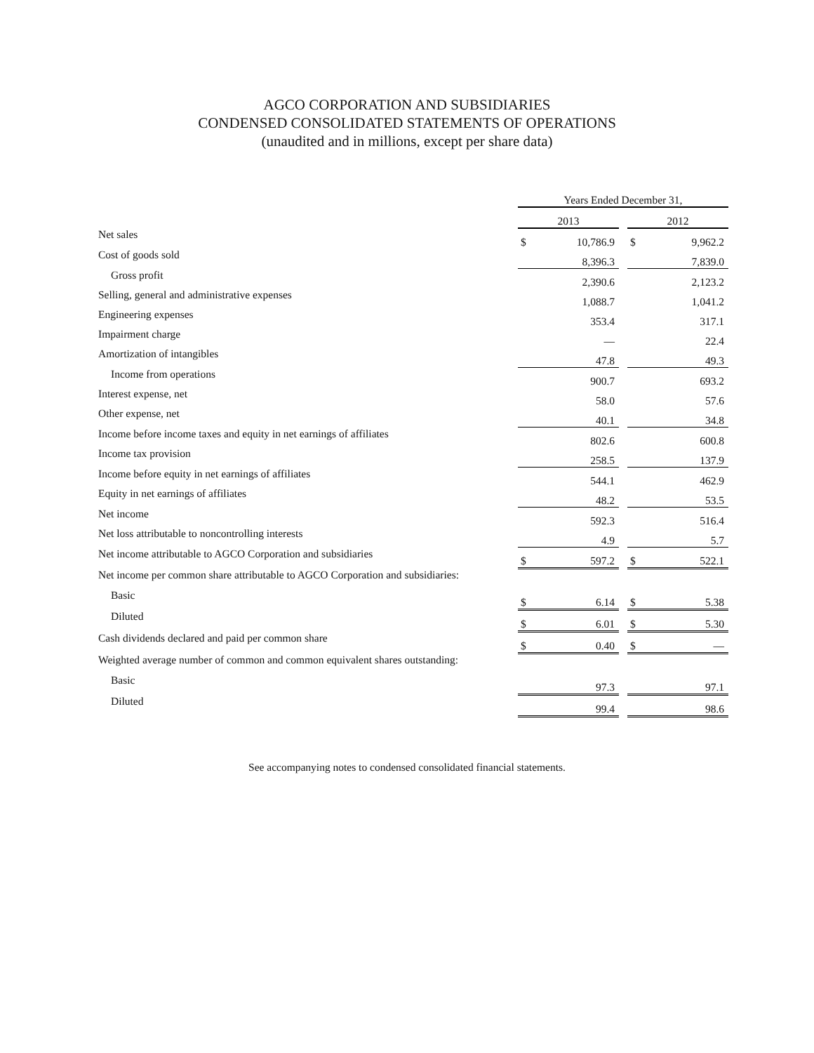AGCO CORPORATION AND SUBSIDIARIES
CONDENSED CONSOLIDATED STATEMENTS OF OPERATIONS
(unaudited and in millions, except per share data)
| | Years Ended December 31, | | | | |
| | 2013 | | | 2012 | |
| Net sales | $ | 10,786.9 | | $ | 9,962.2 |
| Cost of goods sold | | 8,396.3 | | | 7,839.0 |
| Gross profit | | 2,390.6 | | | 2,123.2 |
| Selling, general and administrative expenses | | 1,088.7 | | | 1,041.2 |
| Engineering expenses | | 353.4 | | | 317.1 |
| Impairment charge | | — | | | 22.4 |
| Amortization of intangibles | | 47.8 | | | 49.3 |
| Income from operations | | 900.7 | | | 693.2 |
| Interest expense, net | | 58.0 | | | 57.6 |
| Other expense, net | | 40.1 | | | 34.8 |
| Income before income taxes and equity in net earnings of affiliates | | 802.6 | | | 600.8 |
| Income tax provision | | 258.5 | | | 137.9 |
| Income before equity in net earnings of affiliates | | 544.1 | | | 462.9 |
| Equity in net earnings of affiliates | | 48.2 | | | 53.5 |
| Net income | | 592.3 | | | 516.4 |
| Net loss attributable to noncontrolling interests | | 4.9 | | | 5.7 |
| Net income attributable to AGCO Corporation and subsidiaries | $ | 597.2 | | $ | 522.1 |
| Net income per common share attributable to AGCO Corporation and subsidiaries: | | | | | |
| Basic | $ | 6.14 | | $ | 5.38 |
| Diluted | $ | 6.01 | | $ | 5.30 |
| Cash dividends declared and paid per common share | $ | 0.40 | | $ | — |
| Weighted average number of common and common equivalent shares outstanding: | | | | | |
| Basic | | 97.3 | | | 97.1 |
| Diluted | | 99.4 | | | 98.6 |
See accompanying notes to condensed consolidated financial statements.